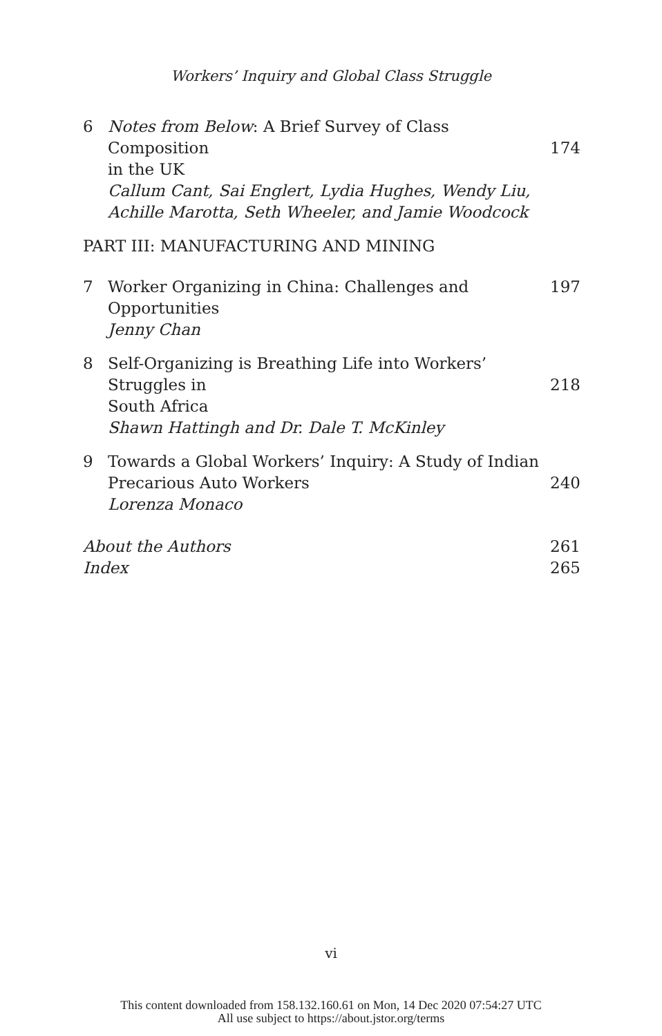Workers’ Inquiry and Global Class Struggle
6 Notes from Below: A Brief Survey of Class Composition
in the UK
Callum Cant, Sai Englert, Lydia Hughes, Wendy Liu,
Achille Marotta, Seth Wheeler, and Jamie Woodcock
174
PART III: MANUFACTURING AND MINING
7 Worker Organizing in China: Challenges and Opportunities
Jenny Chan
197
8 Self-Organizing is Breathing Life into Workers’ Struggles in
South Africa
Shawn Hattingh and Dr. Dale T. McKinley
218
9 Towards a Global Workers’ Inquiry: A Study of Indian
Precarious Auto Workers
Lorenza Monaco
240
About the Authors 261
Index 265
vi
This content downloaded from 158.132.160.61 on Mon, 14 Dec 2020 07:54:27 UTC
All use subject to https://about.jstor.org/terms